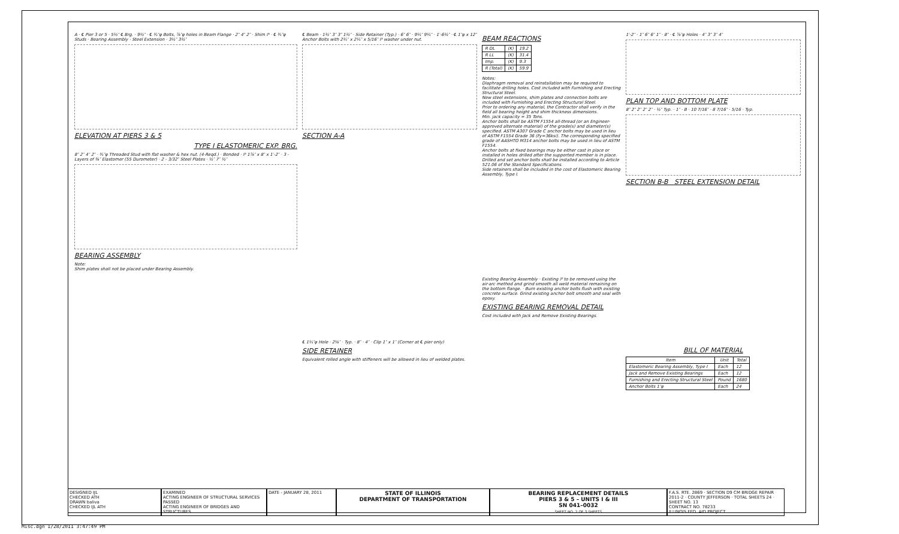A · ℄ Pier 3 or 5 · 5½″ ℄ Brg. · 9½″ · ℄ ¾″φ Bolts, ⅞″φ holes in Beam Flange · 2″ 4″ 2″ · Shim ℙ · ℄ ¾″φ Studs · Bearing Assembly · Steel Extension · 3½″ 3½″
ELEVATION AT PIERS 3 & 5
TYPE I ELASTOMERIC EXP. BRG.
8″ 2″ 4″ 2″ · ¾″φ Threaded Stud with flat washer & hex nut. (4-Reqd.) · Bonded · ℙ 1⅞″ x 8″ x 1′-2″ · 3 - Layers of ⅜″ Elastomer (55 Durometer) · 2 - 3/32″ Steel Plates · ½″ 7″ ½″
BEARING ASSEMBLY
Note:
Shim plates shall not be placed under Bearing Assembly.
℄ Beam · 1½″ 3″ 3″ 1½″ · Side Retainer (Typ.) · 6″ 6″ · 9¼″ 9¼″ · 1′-6½″ · ℄ 1″φ x 12″ Anchor Bolts with 2¼″ x 2¼″ x 5/16″ ℙ washer under nut.
SECTION A-A
℄ 1¼″φ Hole · 2⅛″ · Typ. · 8″ · 4″ · Clip 1″ x 1″ (Corner at ℄ pier only)
SIDE RETAINER
Equivalent rolled angle with stiffeners will be allowed in lieu of welded plates.
BEAM REACTIONS
| R DL | (K) | 19.2 |
| R LL | (K) | 31.4 |
| Imp. | (K) | 9.3 |
| R (Total) | (K) | 59.9 |
Notes:
Diaphragm removal and reinstallation may be required to facilitate drilling holes. Cost included with Furnishing and Erecting Structural Steel.
New steel extensions, shim plates and connection bolts are included with Furnishing and Erecting Structural Steel.
Prior to ordering any material, the Contractor shall verify in the field all bearing height and shim thickness dimensions.
Min. jack capacity = 35 Tons.
Anchor bolts shall be ASTM F1554 all-thread (or an Engineer-approved alternate material) of the grade(s) and diameter(s) specified. ASTM A307 Grade C anchor bolts may be used in lieu of ASTM F1554 Grade 36 (Fy=36ksi). The corresponding specified grade of AASHTO M314 anchor bolts may be used in lieu of ASTM F1554.
Anchor bolts at fixed bearings may be either cast in place or installed in holes drilled after the supported member is in place.
Drilled and set anchor bolts shall be installed according to Article 521.06 of the Standard Specifications.
Side retainers shall be included in the cost of Elastomeric Bearing Assembly, Type I.
Existing Bearing Assembly · Existing ℙ to be removed using the air-arc method and grind smooth all weld material remaining on the bottom flange. · Burn existing anchor bolts flush with existing concrete surface. Grind existing anchor bolt smooth and seal with epoxy.
EXISTING BEARING REMOVAL DETAIL
Cost included with Jack and Remove Existing Bearings.
1′-2″ · 1″ 6″ 6″ 1″ · 8″ · ℄ ⅞″φ Holes · 4″ 3″ 3″ 4″
PLAN TOP AND BOTTOM PLATE
8″ 2″ 2″ 2″ 2″ · ½″ Typ. · 1″ · B · 10 7/16″ · 8 7/16″ · 5/16 · Typ.
SECTION B-B STEEL EXTENSION DETAIL
BILL OF MATERIAL
| Item | Unit | Total |
| --- | --- | --- |
| Elastomeric Bearing Assembly, Type I | Each | 12 |
| Jack and Remove Existing Bearings | Each | 12 |
| Furnishing and Erecting Structural Steel | Pound | 1680 |
| Anchor Bolts 1″φ | Each | 24 |
DESIGNED IJL
CHECKED ATH
DRAWN baliva
CHECKED IJL ATH
EXAMINED
ACTING ENGINEER OF STRUCTURAL SERVICES
PASSED
ACTING ENGINEER OF BRIDGES AND STRUCTURES
DATE - JANUARY 28, 2011
STATE OF ILLINOIS
DEPARTMENT OF TRANSPORTATION
BEARING REPLACEMENT DETAILS
PIERS 3 & 5 – UNITS I & III
SN 041–0032
SHEET NO. 2 OF 3 SHEETS
F.A.S. RTE. 2869 · SECTION D9 CM BRIDGE REPAIR 2011-2 · COUNTY JEFFERSON · TOTAL SHEETS 24 · SHEET NO. 13
CONTRACT NO. 78233
ILLINOIS FED. AID PROJECT
Misc.dgn 1/28/2011 3:47:49 PM